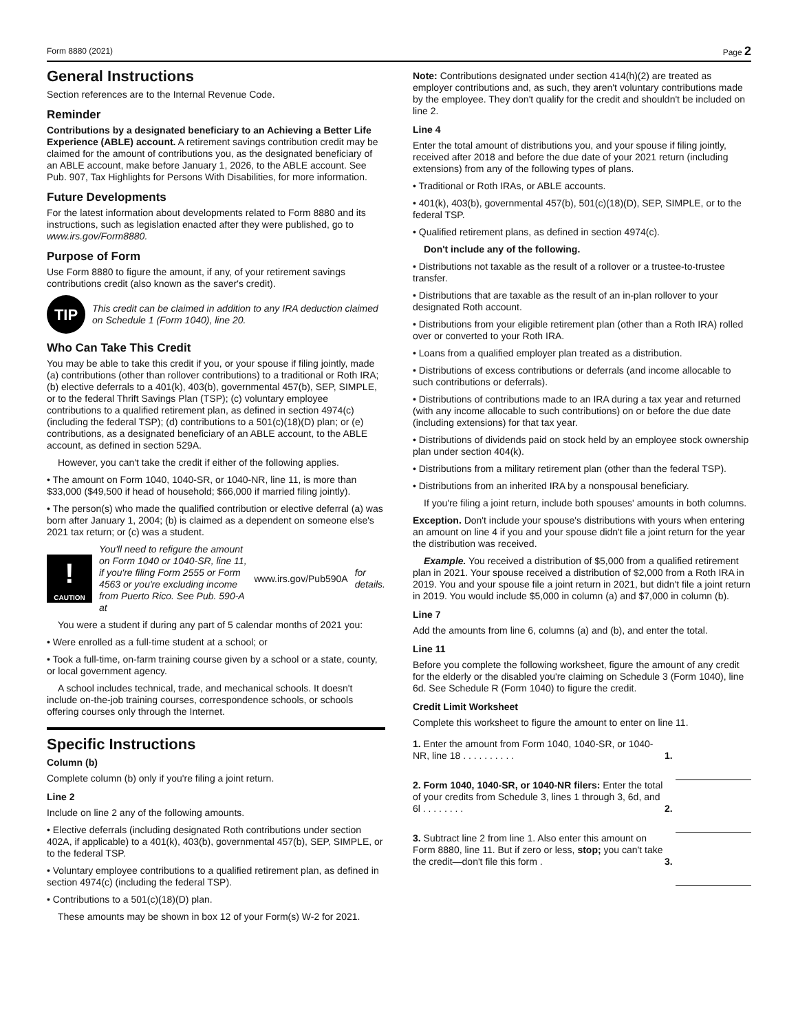Form 8880 (2021) Page 2
General Instructions
Section references are to the Internal Revenue Code.
Reminder
Contributions by a designated beneficiary to an Achieving a Better Life Experience (ABLE) account. A retirement savings contribution credit may be claimed for the amount of contributions you, as the designated beneficiary of an ABLE account, make before January 1, 2026, to the ABLE account. See Pub. 907, Tax Highlights for Persons With Disabilities, for more information.
Future Developments
For the latest information about developments related to Form 8880 and its instructions, such as legislation enacted after they were published, go to www.irs.gov/Form8880.
Purpose of Form
Use Form 8880 to figure the amount, if any, of your retirement savings contributions credit (also known as the saver's credit).
TIP
This credit can be claimed in addition to any IRA deduction claimed on Schedule 1 (Form 1040), line 20.
Who Can Take This Credit
You may be able to take this credit if you, or your spouse if filing jointly, made (a) contributions (other than rollover contributions) to a traditional or Roth IRA; (b) elective deferrals to a 401(k), 403(b), governmental 457(b), SEP, SIMPLE, or to the federal Thrift Savings Plan (TSP); (c) voluntary employee contributions to a qualified retirement plan, as defined in section 4974(c) (including the federal TSP); (d) contributions to a 501(c)(18)(D) plan; or (e) contributions, as a designated beneficiary of an ABLE account, to the ABLE account, as defined in section 529A.
However, you can't take the credit if either of the following applies.
• The amount on Form 1040, 1040-SR, or 1040-NR, line 11, is more than $33,000 ($49,500 if head of household; $66,000 if married filing jointly).
• The person(s) who made the qualified contribution or elective deferral (a) was born after January 1, 2004; (b) is claimed as a dependent on someone else's 2021 tax return; or (c) was a student.
!
CAUTION
You'll need to refigure the amount on Form 1040 or 1040-SR, line 11, if you're filing Form 2555 or Form 4563 or you're excluding income from Puerto Rico. See Pub. 590-A at www.irs.gov/Pub590A for details.
You were a student if during any part of 5 calendar months of 2021 you:
• Were enrolled as a full-time student at a school; or
• Took a full-time, on-farm training course given by a school or a state, county, or local government agency.
A school includes technical, trade, and mechanical schools. It doesn't include on-the-job training courses, correspondence schools, or schools offering courses only through the Internet.
Specific Instructions
Column (b)
Complete column (b) only if you're filing a joint return.
Line 2
Include on line 2 any of the following amounts.
• Elective deferrals (including designated Roth contributions under section 402A, if applicable) to a 401(k), 403(b), governmental 457(b), SEP, SIMPLE, or to the federal TSP.
• Voluntary employee contributions to a qualified retirement plan, as defined in section 4974(c) (including the federal TSP).
• Contributions to a 501(c)(18)(D) plan.
These amounts may be shown in box 12 of your Form(s) W-2 for 2021.
Note: Contributions designated under section 414(h)(2) are treated as employer contributions and, as such, they aren't voluntary contributions made by the employee. They don't qualify for the credit and shouldn't be included on line 2.
Line 4
Enter the total amount of distributions you, and your spouse if filing jointly, received after 2018 and before the due date of your 2021 return (including extensions) from any of the following types of plans.
• Traditional or Roth IRAs, or ABLE accounts.
• 401(k), 403(b), governmental 457(b), 501(c)(18)(D), SEP, SIMPLE, or to the federal TSP.
• Qualified retirement plans, as defined in section 4974(c).
Don't include any of the following.
• Distributions not taxable as the result of a rollover or a trustee-to-trustee transfer.
• Distributions that are taxable as the result of an in-plan rollover to your designated Roth account.
• Distributions from your eligible retirement plan (other than a Roth IRA) rolled over or converted to your Roth IRA.
• Loans from a qualified employer plan treated as a distribution.
• Distributions of excess contributions or deferrals (and income allocable to such contributions or deferrals).
• Distributions of contributions made to an IRA during a tax year and returned (with any income allocable to such contributions) on or before the due date (including extensions) for that tax year.
• Distributions of dividends paid on stock held by an employee stock ownership plan under section 404(k).
• Distributions from a military retirement plan (other than the federal TSP).
• Distributions from an inherited IRA by a nonspousal beneficiary.
If you're filing a joint return, include both spouses' amounts in both columns.
Exception. Don't include your spouse's distributions with yours when entering an amount on line 4 if you and your spouse didn't file a joint return for the year the distribution was received.
Example. You received a distribution of $5,000 from a qualified retirement plan in 2021. Your spouse received a distribution of $2,000 from a Roth IRA in 2019. You and your spouse file a joint return in 2021, but didn't file a joint return in 2019. You would include $5,000 in column (a) and $7,000 in column (b).
Line 7
Add the amounts from line 6, columns (a) and (b), and enter the total.
Line 11
Before you complete the following worksheet, figure the amount of any credit for the elderly or the disabled you're claiming on Schedule 3 (Form 1040), line 6d. See Schedule R (Form 1040) to figure the credit.
Credit Limit Worksheet
Complete this worksheet to figure the amount to enter on line 11.
| 1. Enter the amount from Form 1040, 1040-SR, or 1040-NR, line 18 . . . . . . . . . . | 1. | |
| 2. Form 1040, 1040-SR, or 1040-NR filers: Enter the total of your credits from Schedule 3, lines 1 through 3, 6d, and 6l . . . . . . . . | 2. | |
| 3. Subtract line 2 from line 1. Also enter this amount on Form 8880, line 11. But if zero or less, stop; you can't take the credit—don't file this form . | 3. | |